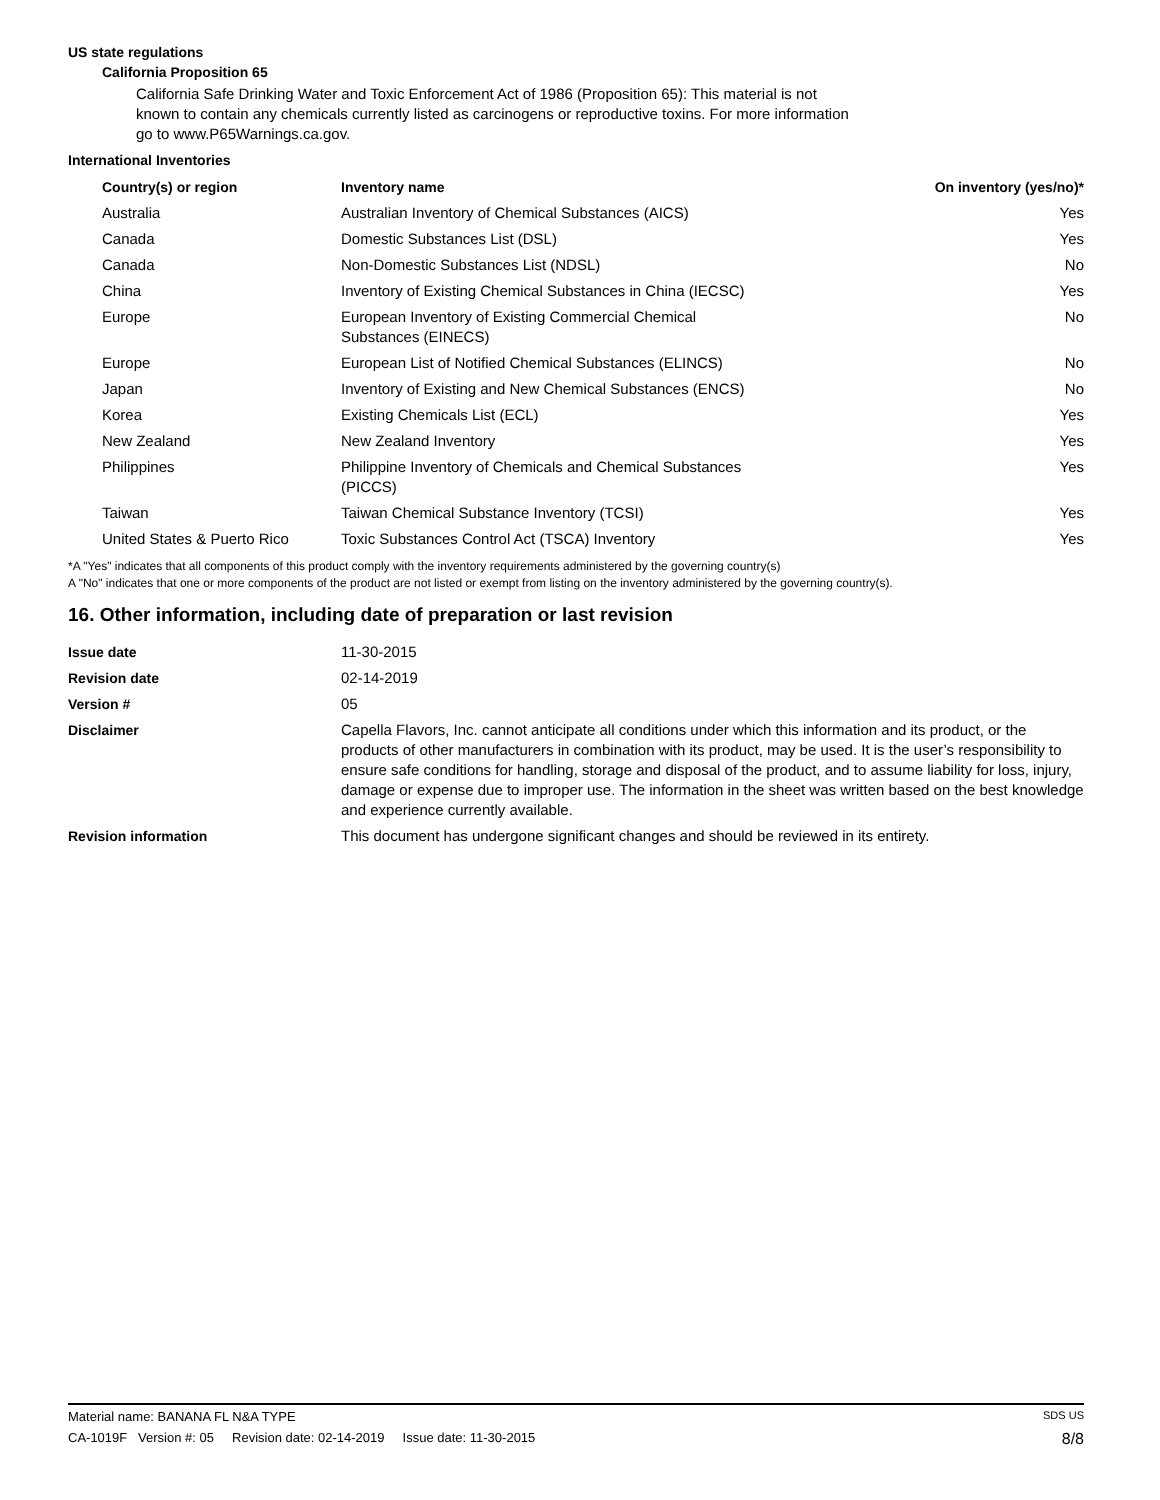US state regulations
California Proposition 65
California Safe Drinking Water and Toxic Enforcement Act of 1986 (Proposition 65): This material is not known to contain any chemicals currently listed as carcinogens or reproductive toxins. For more information go to www.P65Warnings.ca.gov.
International Inventories
| Country(s) or region | Inventory name | On inventory (yes/no)* |
| --- | --- | --- |
| Australia | Australian Inventory of Chemical Substances (AICS) | Yes |
| Canada | Domestic Substances List (DSL) | Yes |
| Canada | Non-Domestic Substances List (NDSL) | No |
| China | Inventory of Existing Chemical Substances in China (IECSC) | Yes |
| Europe | European Inventory of Existing Commercial Chemical Substances (EINECS) | No |
| Europe | European List of Notified Chemical Substances (ELINCS) | No |
| Japan | Inventory of Existing and New Chemical Substances (ENCS) | No |
| Korea | Existing Chemicals List (ECL) | Yes |
| New Zealand | New Zealand Inventory | Yes |
| Philippines | Philippine Inventory of Chemicals and Chemical Substances (PICCS) | Yes |
| Taiwan | Taiwan Chemical Substance Inventory (TCSI) | Yes |
| United States & Puerto Rico | Toxic Substances Control Act (TSCA) Inventory | Yes |
*A "Yes" indicates that all components of this product comply with the inventory requirements administered by the governing country(s)
A "No" indicates that one or more components of the product are not listed or exempt from listing on the inventory administered by the governing country(s).
16. Other information, including date of preparation or last revision
| Issue date | 11-30-2015 |
| Revision date | 02-14-2019 |
| Version # | 05 |
| Disclaimer | Capella Flavors, Inc. cannot anticipate all conditions under which this information and its product, or the products of other manufacturers in combination with its product, may be used. It is the user’s responsibility to ensure safe conditions for handling, storage and disposal of the product, and to assume liability for loss, injury, damage or expense due to improper use. The information in the sheet was written based on the best knowledge and experience currently available. |
| Revision information | This document has undergone significant changes and should be reviewed in its entirety. |
Material name: BANANA FL N&A TYPE SDS US
CA-1019F Version #: 05 Revision date: 02-14-2019 Issue date: 11-30-2015 8/8